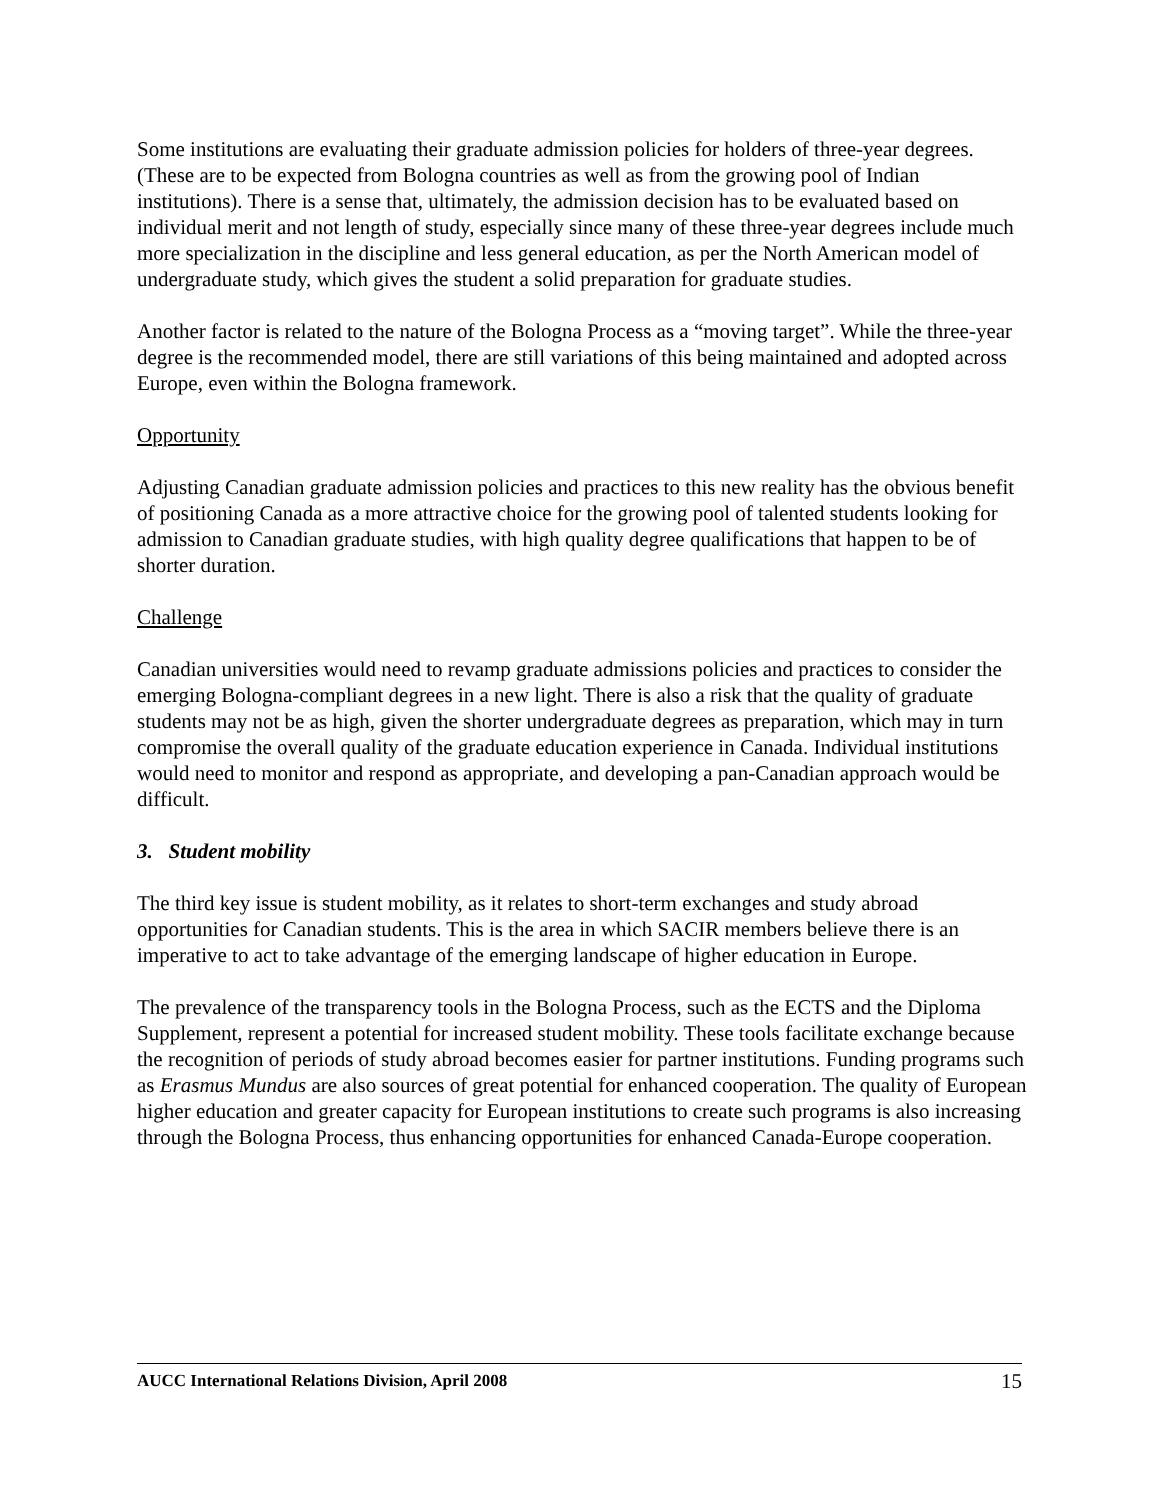Some institutions are evaluating their graduate admission policies for holders of three-year degrees. (These are to be expected from Bologna countries as well as from the growing pool of Indian institutions). There is a sense that, ultimately, the admission decision has to be evaluated based on individual merit and not length of study, especially since many of these three-year degrees include much more specialization in the discipline and less general education, as per the North American model of undergraduate study, which gives the student a solid preparation for graduate studies.
Another factor is related to the nature of the Bologna Process as a “moving target”. While the three-year degree is the recommended model, there are still variations of this being maintained and adopted across Europe, even within the Bologna framework.
Opportunity
Adjusting Canadian graduate admission policies and practices to this new reality has the obvious benefit of positioning Canada as a more attractive choice for the growing pool of talented students looking for admission to Canadian graduate studies, with high quality degree qualifications that happen to be of shorter duration.
Challenge
Canadian universities would need to revamp graduate admissions policies and practices to consider the emerging Bologna-compliant degrees in a new light. There is also a risk that the quality of graduate students may not be as high, given the shorter undergraduate degrees as preparation, which may in turn compromise the overall quality of the graduate education experience in Canada. Individual institutions would need to monitor and respond as appropriate, and developing a pan-Canadian approach would be difficult.
3. Student mobility
The third key issue is student mobility, as it relates to short-term exchanges and study abroad opportunities for Canadian students. This is the area in which SACIR members believe there is an imperative to act to take advantage of the emerging landscape of higher education in Europe.
The prevalence of the transparency tools in the Bologna Process, such as the ECTS and the Diploma Supplement, represent a potential for increased student mobility. These tools facilitate exchange because the recognition of periods of study abroad becomes easier for partner institutions. Funding programs such as Erasmus Mundus are also sources of great potential for enhanced cooperation. The quality of European higher education and greater capacity for European institutions to create such programs is also increasing through the Bologna Process, thus enhancing opportunities for enhanced Canada-Europe cooperation.
AUCC International Relations Division, April 2008 15